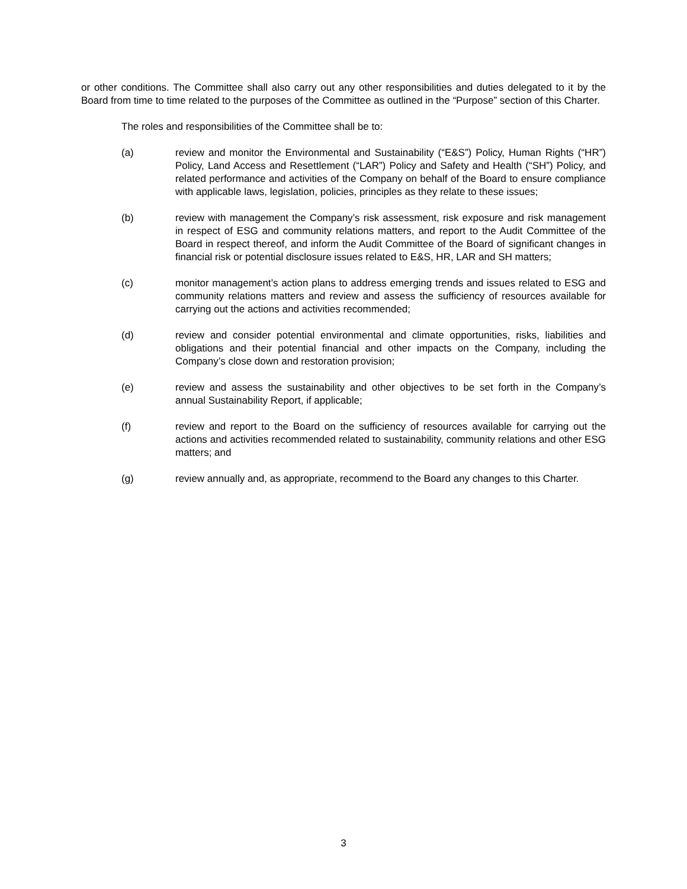or other conditions. The Committee shall also carry out any other responsibilities and duties delegated to it by the Board from time to time related to the purposes of the Committee as outlined in the “Purpose” section of this Charter.
The roles and responsibilities of the Committee shall be to:
(a) review and monitor the Environmental and Sustainability (“E&S”) Policy, Human Rights (“HR”) Policy, Land Access and Resettlement (“LAR”) Policy and Safety and Health (“SH”) Policy, and related performance and activities of the Company on behalf of the Board to ensure compliance with applicable laws, legislation, policies, principles as they relate to these issues;
(b) review with management the Company’s risk assessment, risk exposure and risk management in respect of ESG and community relations matters, and report to the Audit Committee of the Board in respect thereof, and inform the Audit Committee of the Board of significant changes in financial risk or potential disclosure issues related to E&S, HR, LAR and SH matters;
(c) monitor management’s action plans to address emerging trends and issues related to ESG and community relations matters and review and assess the sufficiency of resources available for carrying out the actions and activities recommended;
(d) review and consider potential environmental and climate opportunities, risks, liabilities and obligations and their potential financial and other impacts on the Company, including the Company’s close down and restoration provision;
(e) review and assess the sustainability and other objectives to be set forth in the Company’s annual Sustainability Report, if applicable;
(f) review and report to the Board on the sufficiency of resources available for carrying out the actions and activities recommended related to sustainability, community relations and other ESG matters; and
(g) review annually and, as appropriate, recommend to the Board any changes to this Charter.
3